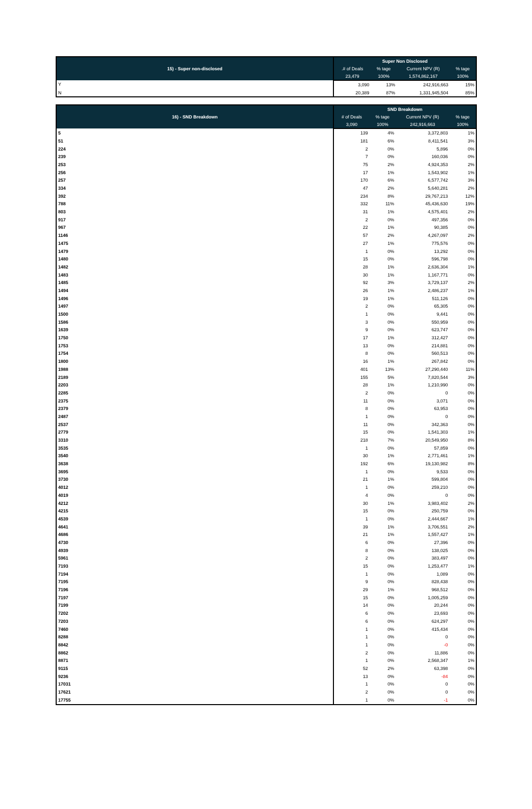| 15) - Super non-disclosed | Super Non Disclosed | | | |
| --- | --- | --- | --- | --- |
| | .# of Deals | % tage | Current NPV (R) | % tage |
| | 23,479 | 100% | 1,574,862,167 | 100% |
| Y | 3,090 | 13% | 242,916,663 | 15% |
| N | 20,389 | 87% | 1,331,945,504 | 85% |
| 16) - SND Breakdown | SND Breakdown | | | |
| --- | --- | --- | --- | --- |
| | # of Deals | % tage | Current NPV (R) | % tage |
| | 3,090 | 100% | 242,916,663 | 100% |
| 5 | 139 | 4% | 3,372,803 | 1% |
| 51 | 181 | 6% | 8,411,541 | 3% |
| 224 | 2 | 0% | 5,896 | 0% |
| 239 | 7 | 0% | 160,036 | 0% |
| 253 | 75 | 2% | 4,924,353 | 2% |
| 256 | 17 | 1% | 1,543,902 | 1% |
| 257 | 170 | 6% | 6,577,742 | 3% |
| 334 | 47 | 2% | 5,640,281 | 2% |
| 392 | 234 | 8% | 29,767,213 | 12% |
| 788 | 332 | 11% | 45,436,630 | 19% |
| 803 | 31 | 1% | 4,575,401 | 2% |
| 917 | 2 | 0% | 497,356 | 0% |
| 967 | 22 | 1% | 90,385 | 0% |
| 1146 | 57 | 2% | 4,267,097 | 2% |
| 1475 | 27 | 1% | 775,576 | 0% |
| 1479 | 1 | 0% | 13,292 | 0% |
| 1480 | 15 | 0% | 596,798 | 0% |
| 1482 | 28 | 1% | 2,636,304 | 1% |
| 1483 | 30 | 1% | 1,167,771 | 0% |
| 1485 | 92 | 3% | 3,729,137 | 2% |
| 1494 | 26 | 1% | 2,486,237 | 1% |
| 1496 | 19 | 1% | 511,126 | 0% |
| 1497 | 2 | 0% | 65,305 | 0% |
| 1500 | 1 | 0% | 9,441 | 0% |
| 1586 | 3 | 0% | 550,959 | 0% |
| 1639 | 9 | 0% | 623,747 | 0% |
| 1750 | 17 | 1% | 312,427 | 0% |
| 1753 | 13 | 0% | 214,881 | 0% |
| 1754 | 8 | 0% | 560,513 | 0% |
| 1800 | 16 | 1% | 267,842 | 0% |
| 1988 | 401 | 13% | 27,290,440 | 11% |
| 2189 | 155 | 5% | 7,820,544 | 3% |
| 2203 | 28 | 1% | 1,210,990 | 0% |
| 2285 | 2 | 0% | 0 | 0% |
| 2375 | 11 | 0% | 3,071 | 0% |
| 2379 | 8 | 0% | 63,953 | 0% |
| 2487 | 1 | 0% | 0 | 0% |
| 2537 | 11 | 0% | 342,363 | 0% |
| 2779 | 15 | 0% | 1,541,303 | 1% |
| 3310 | 218 | 7% | 20,549,950 | 8% |
| 3535 | 1 | 0% | 57,859 | 0% |
| 3540 | 30 | 1% | 2,771,461 | 1% |
| 3638 | 192 | 6% | 19,130,982 | 8% |
| 3695 | 1 | 0% | 9,533 | 0% |
| 3730 | 21 | 1% | 599,804 | 0% |
| 4012 | 1 | 0% | 259,210 | 0% |
| 4019 | 4 | 0% | 0 | 0% |
| 4212 | 30 | 1% | 3,983,402 | 2% |
| 4215 | 15 | 0% | 250,759 | 0% |
| 4539 | 1 | 0% | 2,444,667 | 1% |
| 4641 | 39 | 1% | 3,706,551 | 2% |
| 4686 | 21 | 1% | 1,557,427 | 1% |
| 4730 | 6 | 0% | 27,396 | 0% |
| 4939 | 8 | 0% | 138,025 | 0% |
| 5961 | 2 | 0% | 383,497 | 0% |
| 7193 | 15 | 0% | 1,253,477 | 1% |
| 7194 | 1 | 0% | 1,089 | 0% |
| 7195 | 9 | 0% | 828,438 | 0% |
| 7196 | 29 | 1% | 968,512 | 0% |
| 7197 | 15 | 0% | 1,005,259 | 0% |
| 7199 | 14 | 0% | 20,244 | 0% |
| 7202 | 6 | 0% | 23,693 | 0% |
| 7203 | 6 | 0% | 624,297 | 0% |
| 7460 | 1 | 0% | 415,434 | 0% |
| 8288 | 1 | 0% | 0 | 0% |
| 8842 | 1 | 0% | -0 | 0% |
| 8862 | 2 | 0% | 11,886 | 0% |
| 8871 | 1 | 0% | 2,568,347 | 1% |
| 9115 | 52 | 2% | 63,398 | 0% |
| 9236 | 13 | 0% | -84 | 0% |
| 17031 | 1 | 0% | 0 | 0% |
| 17621 | 2 | 0% | 0 | 0% |
| 17755 | 1 | 0% | -1 | 0% |